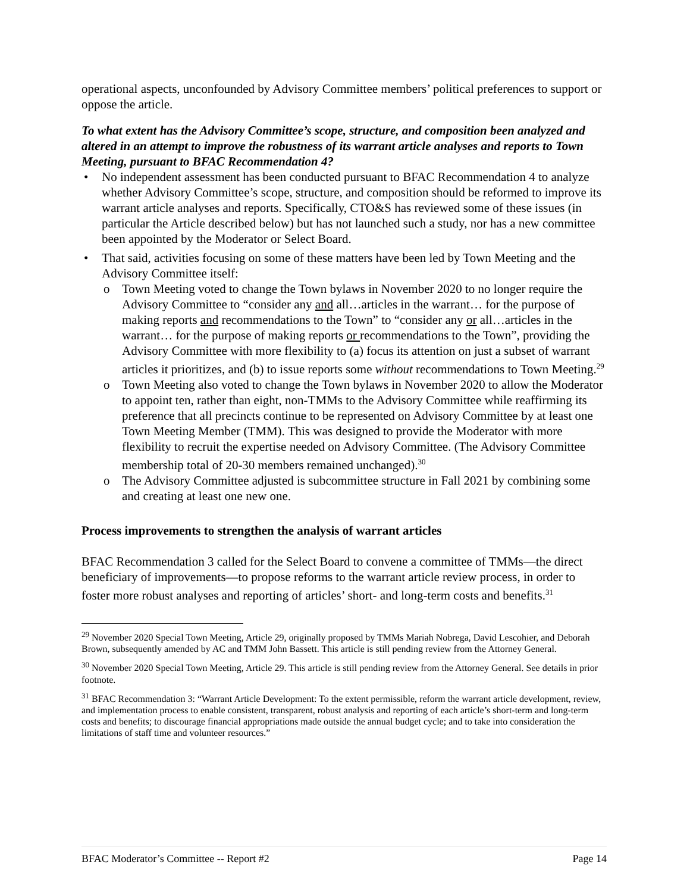operational aspects, unconfounded by Advisory Committee members’ political preferences to support or oppose the article.
To what extent has the Advisory Committee’s scope, structure, and composition been analyzed and altered in an attempt to improve the robustness of its warrant article analyses and reports to Town Meeting, pursuant to BFAC Recommendation 4?
No independent assessment has been conducted pursuant to BFAC Recommendation 4 to analyze whether Advisory Committee’s scope, structure, and composition should be reformed to improve its warrant article analyses and reports. Specifically, CTO&S has reviewed some of these issues (in particular the Article described below) but has not launched such a study, nor has a new committee been appointed by the Moderator or Select Board.
That said, activities focusing on some of these matters have been led by Town Meeting and the Advisory Committee itself:
Town Meeting voted to change the Town bylaws in November 2020 to no longer require the Advisory Committee to “consider any and all…articles in the warrant… for the purpose of making reports and recommendations to the Town” to “consider any or all…articles in the warrant… for the purpose of making reports or recommendations to the Town”, providing the Advisory Committee with more flexibility to (a) focus its attention on just a subset of warrant articles it prioritizes, and (b) to issue reports some without recommendations to Town Meeting.<sup>29</sup>
Town Meeting also voted to change the Town bylaws in November 2020 to allow the Moderator to appoint ten, rather than eight, non-TMMs to the Advisory Committee while reaffirming its preference that all precincts continue to be represented on Advisory Committee by at least one Town Meeting Member (TMM). This was designed to provide the Moderator with more flexibility to recruit the expertise needed on Advisory Committee. (The Advisory Committee membership total of 20-30 members remained unchanged).<sup>30</sup>
The Advisory Committee adjusted is subcommittee structure in Fall 2021 by combining some and creating at least one new one.
Process improvements to strengthen the analysis of warrant articles
BFAC Recommendation 3 called for the Select Board to convene a committee of TMMs—the direct beneficiary of improvements—to propose reforms to the warrant article review process, in order to foster more robust analyses and reporting of articles’ short- and long-term costs and benefits.<sup>31</sup>
<sup>29</sup> November 2020 Special Town Meeting, Article 29, originally proposed by TMMs Mariah Nobrega, David Lescohier, and Deborah Brown, subsequently amended by AC and TMM John Bassett. This article is still pending review from the Attorney General.
<sup>30</sup> November 2020 Special Town Meeting, Article 29. This article is still pending review from the Attorney General. See details in prior footnote.
<sup>31</sup> BFAC Recommendation 3: “Warrant Article Development: To the extent permissible, reform the warrant article development, review, and implementation process to enable consistent, transparent, robust analysis and reporting of each article’s short-term and long-term costs and benefits; to discourage financial appropriations made outside the annual budget cycle; and to take into consideration the limitations of staff time and volunteer resources.”
BFAC Moderator’s Committee -- Report #2 Page 14